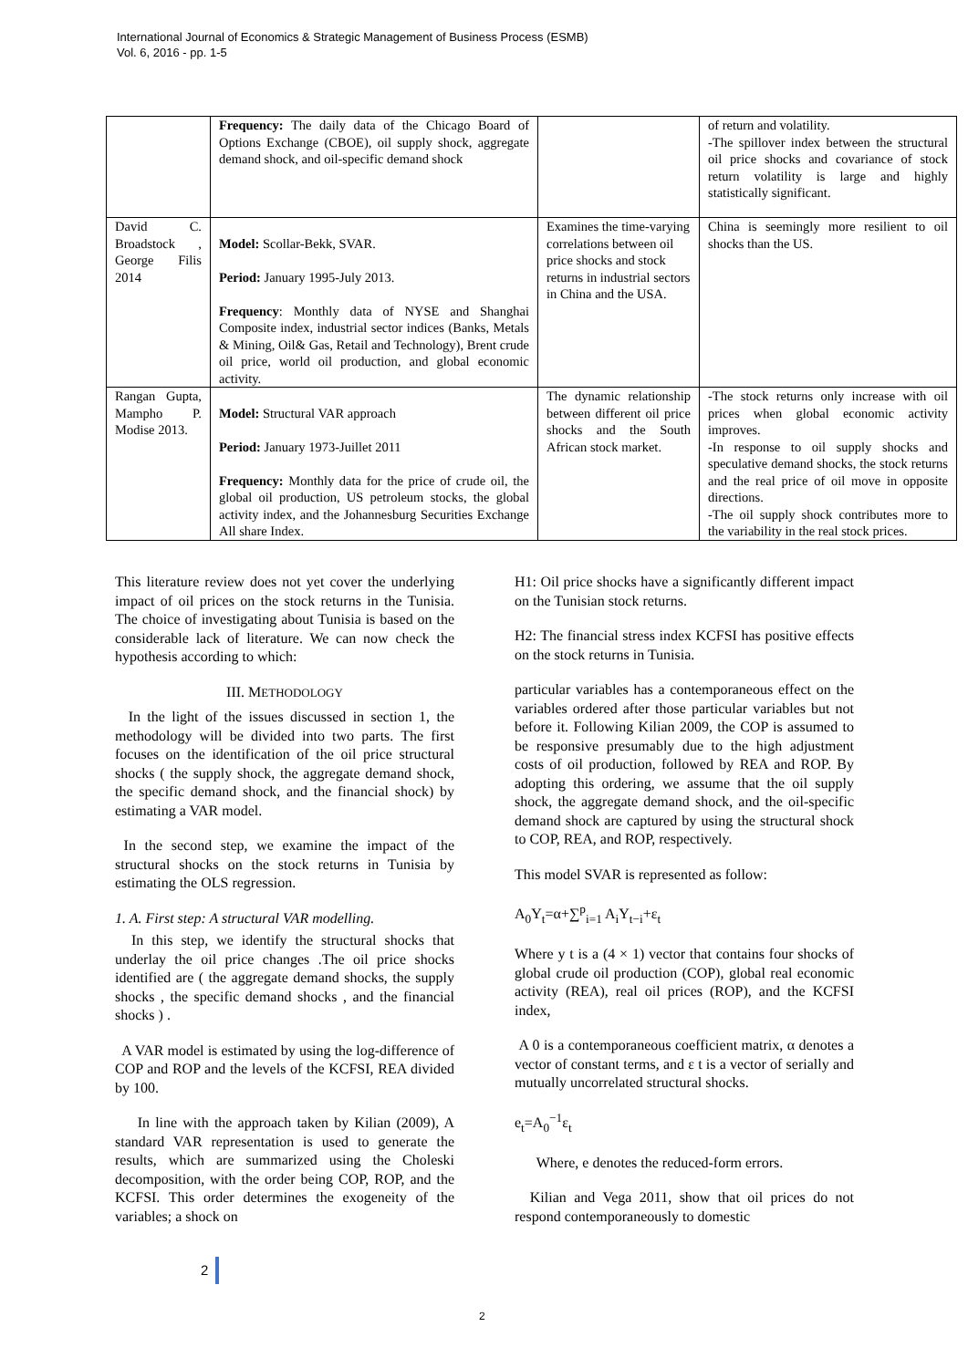International Journal of Economics & Strategic Management of Business Process (ESMB)
Vol. 6, 2016 - pp. 1-5
| | Frequency: The daily data of the Chicago Board of Options Exchange (CBOE), oil supply shock, aggregate demand shock, and oil-specific demand shock | | of return and volatility. -The spillover index between the structural oil price shocks and covariance of stock return volatility is large and highly statistically significant. |
| David C. Broadstock , George Filis 2014 | Model: Scollar-Bekk, SVAR. Period: January 1995-July 2013. Frequency : Monthly data of NYSE and Shanghai Composite index, industrial sector indices (Banks, Metals & Mining, Oil& Gas, Retail and Technology), Brent crude oil price, world oil production, and global economic activity. | Examines the time-varying correlations between oil price shocks and stock returns in industrial sectors in China and the USA. | China is seemingly more resilient to oil shocks than the US. |
| Rangan Gupta, Mampho P. Modise 2013. | Model: Structural VAR approach Period: January 1973-Juillet 2011 Frequency: Monthly data for the price of crude oil, the global oil production, US petroleum stocks, the global activity index, and the Johannesburg Securities Exchange All share Index. | The dynamic relationship between different oil price shocks and the South African stock market. | -The stock returns only increase with oil prices when global economic activity improves. -In response to oil supply shocks and speculative demand shocks, the stock returns and the real price of oil move in opposite directions. -The oil supply shock contributes more to the variability in the real stock prices. |
This literature review does not yet cover the underlying impact of oil prices on the stock returns in the Tunisia. The choice of investigating about Tunisia is based on the considerable lack of literature. We can now check the hypothesis according to which:
III. METHODOLOGY
In the light of the issues discussed in section 1, the methodology will be divided into two parts. The first focuses on the identification of the oil price structural shocks ( the supply shock, the aggregate demand shock, the specific demand shock, and the financial shock) by estimating a VAR model.
In the second step, we examine the impact of the structural shocks on the stock returns in Tunisia by estimating the OLS regression.
1. A. First step: A structural VAR modelling.
In this step, we identify the structural shocks that underlay the oil price changes .The oil price shocks identified are ( the aggregate demand shocks, the supply shocks , the specific demand shocks , and the financial shocks ) .
A VAR model is estimated by using the log-difference of COP and ROP and the levels of the KCFSI, REA divided by 100.
In line with the approach taken by Kilian (2009), A standard VAR representation is used to generate the results, which are summarized using the Choleski decomposition, with the order being COP, ROP, and the KCFSI. This order determines the exogeneity of the variables; a shock on
H1: Oil price shocks have a significantly different impact on the Tunisian stock returns.
H2: The financial stress index KCFSI has positive effects on the stock returns in Tunisia.
particular variables has a contemporaneous effect on the variables ordered after those particular variables but not before it. Following Kilian 2009, the COP is assumed to be responsive presumably due to the high adjustment costs of oil production, followed by REA and ROP. By adopting this ordering, we assume that the oil supply shock, the aggregate demand shock, and the oil-specific demand shock are captured by using the structural shock to COP, REA, and ROP, respectively.
This model SVAR is represented as follow:
A<sub>0</sub>Y<sub>t</sub>=α+∑<sup>p</sup><sub>i=1</sub> A<sub>i</sub>Y<sub>t−i</sub>+ε<sub>t</sub>
Where y t is a (4 × 1) vector that contains four shocks of global crude oil production (COP), global real economic activity (REA), real oil prices (ROP), and the KCFSI index,
A 0 is a contemporaneous coefficient matrix, α denotes a vector of constant terms, and ε t is a vector of serially and mutually uncorrelated structural shocks.
e<sub>t</sub>=A<sub>0</sub><sup>−1</sup>ε<sub>t</sub>
Where, e denotes the reduced-form errors.
Kilian and Vega 2011, show that oil prices do not respond contemporaneously to domestic
2
2